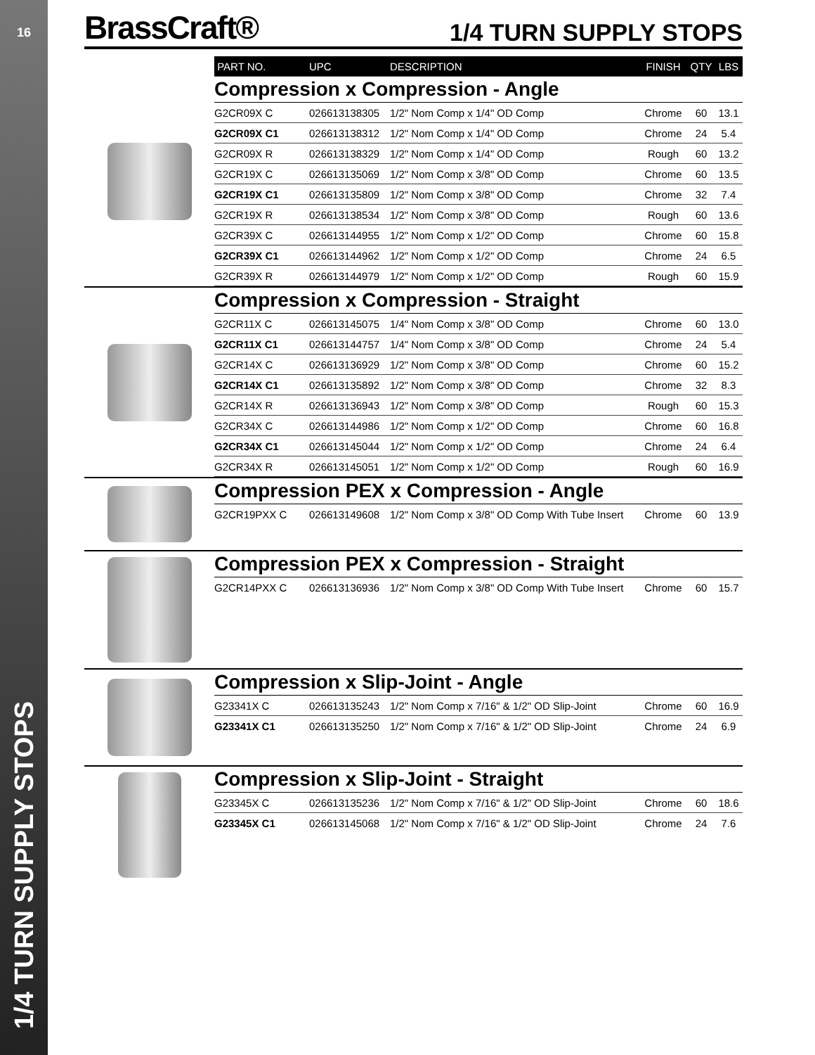16
1/4 TURN SUPPLY STOPS
BrassCraft®
1/4 TURN SUPPLY STOPS
| PART NO. | UPC | DESCRIPTION | FINISH | QTY | LBS |
| --- | --- | --- | --- | --- | --- |
Compression x Compression - Angle
| G2CR09X C | 026613138305 | 1/2" Nom Comp x 1/4" OD Comp | Chrome | 60 | 13.1 |
| G2CR09X C1 | 026613138312 | 1/2" Nom Comp x 1/4" OD Comp | Chrome | 24 | 5.4 |
| G2CR09X R | 026613138329 | 1/2" Nom Comp x 1/4" OD Comp | Rough | 60 | 13.2 |
| G2CR19X C | 026613135069 | 1/2" Nom Comp x 3/8" OD Comp | Chrome | 60 | 13.5 |
| G2CR19X C1 | 026613135809 | 1/2" Nom Comp x 3/8" OD Comp | Chrome | 32 | 7.4 |
| G2CR19X R | 026613138534 | 1/2" Nom Comp x 3/8" OD Comp | Rough | 60 | 13.6 |
| G2CR39X C | 026613144955 | 1/2" Nom Comp x 1/2" OD Comp | Chrome | 60 | 15.8 |
| G2CR39X C1 | 026613144962 | 1/2" Nom Comp x 1/2" OD Comp | Chrome | 24 | 6.5 |
| G2CR39X R | 026613144979 | 1/2" Nom Comp x 1/2" OD Comp | Rough | 60 | 15.9 |
Compression x Compression - Straight
| G2CR11X C | 026613145075 | 1/4" Nom Comp x 3/8" OD Comp | Chrome | 60 | 13.0 |
| G2CR11X C1 | 026613144757 | 1/4" Nom Comp x 3/8" OD Comp | Chrome | 24 | 5.4 |
| G2CR14X C | 026613136929 | 1/2" Nom Comp x 3/8" OD Comp | Chrome | 60 | 15.2 |
| G2CR14X C1 | 026613135892 | 1/2" Nom Comp x 3/8" OD Comp | Chrome | 32 | 8.3 |
| G2CR14X R | 026613136943 | 1/2" Nom Comp x 3/8" OD Comp | Rough | 60 | 15.3 |
| G2CR34X C | 026613144986 | 1/2" Nom Comp x 1/2" OD Comp | Chrome | 60 | 16.8 |
| G2CR34X C1 | 026613145044 | 1/2" Nom Comp x 1/2" OD Comp | Chrome | 24 | 6.4 |
| G2CR34X R | 026613145051 | 1/2" Nom Comp x 1/2" OD Comp | Rough | 60 | 16.9 |
Compression PEX x Compression - Angle
| G2CR19PXX C | 026613149608 | 1/2" Nom Comp x 3/8" OD Comp With Tube Insert | Chrome | 60 | 13.9 |
Compression PEX x Compression - Straight
| G2CR14PXX C | 026613136936 | 1/2" Nom Comp x 3/8" OD Comp With Tube Insert | Chrome | 60 | 15.7 |
Compression x Slip-Joint - Angle
| G23341X C | 026613135243 | 1/2" Nom Comp x 7/16" & 1/2" OD Slip-Joint | Chrome | 60 | 16.9 |
| G23341X C1 | 026613135250 | 1/2" Nom Comp x 7/16" & 1/2" OD Slip-Joint | Chrome | 24 | 6.9 |
Compression x Slip-Joint - Straight
| G23345X C | 026613135236 | 1/2" Nom Comp x 7/16" & 1/2" OD Slip-Joint | Chrome | 60 | 18.6 |
| G23345X C1 | 026613145068 | 1/2" Nom Comp x 7/16" & 1/2" OD Slip-Joint | Chrome | 24 | 7.6 |